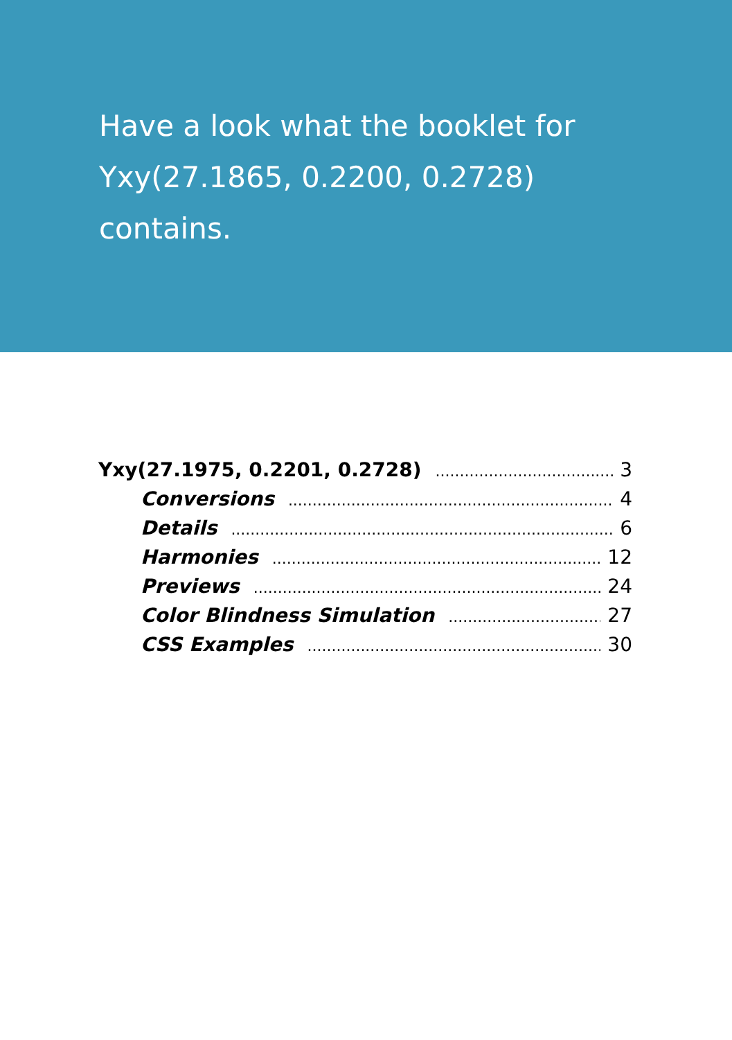Have a look what the booklet for
Yxy(27.1865, 0.2200, 0.2728)
contains.
Yxy(27.1975, 0.2201, 0.2728) 3
Conversions 4
Details 6
Harmonies 12
Previews 24
Color Blindness Simulation 27
CSS Examples 30